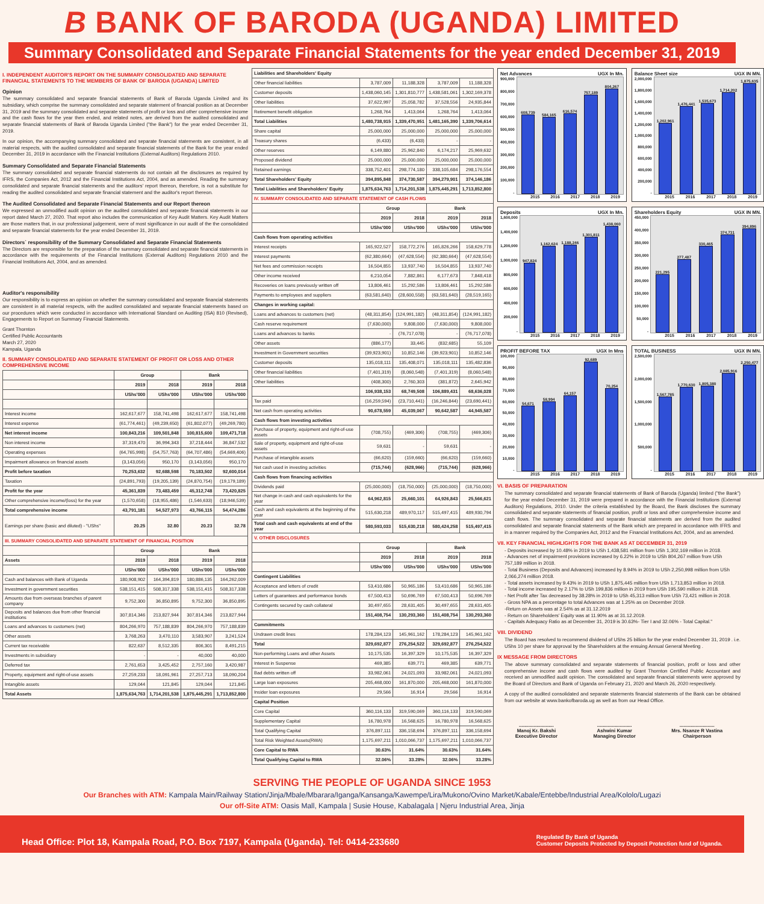B BANK OF BARODA (UGANDA) LIMITED
Summary Consolidated and Separate Financial Statements for the year ended December 31, 2019
I. INDEPENDENT AUDITOR'S REPORT ON THE SUMMARY CONSOLIDATED AND SEPARATE FINANCIAL STATEMENTS TO THE MEMBERS OF BANK OF BARODA (UGANDA) LIMITED
Opinion
The summary consolidated and separate financial statements of Bank of Baroda Uganda Limited and its subsidiary, which comprise the summary consolidated and separate statement of financial position as at December 31, 2019 and the summary consolidated and separate statements of profit or loss and other comprehensive income and the cash flows for the year then ended, and related notes, are derived from the audited consolidated and separate financial statements of Bank of Baroda Uganda Limited ("the Bank") for the year ended December 31, 2019.
In our opinion, the accompanying summary consolidated and separate financial statements are consistent, in all material respects, with the audited consolidated and separate financial statements of the Bank for the year ended December 31, 2019 in accordance with the Financial Institutions (External Auditors) Regulations 2010.
Summary Consolidated and Separate Financial Statements
The summary consolidated and separate financial statements do not contain all the disclosures as required by IFRS, the Companies Act, 2012 and the Financial Institutions Act, 2004, and as amended. Reading the summary consolidated and separate financial statements and the auditors' report thereon, therefore, is not a substitute for reading the audited consolidated and separate financial statement and the auditor's report thereon.
The Audited Consolidated and Separate Financial Statements and our Report thereon
We expressed an unmodified audit opinion on the audited consolidated and separate financial statements in our report dated March 27, 2020. That report also includes the communication of Key Audit Matters. Key Audit Matters are those matters that, in our professional judgement, were of most significance in our audit of the the consolidated and separate financial statements for the year ended December 31, 2019.
Directors` responsibility of the Summary Consolidated and Separate Financial Statements
The Directors are responsible for the preparation of the summary consolidated and separate financial statements in accordance with the requirements of the Financial Institutions (External Auditors) Regulations 2010 and the Financial Institutions Act, 2004, and as amended.
Auditor's responsibility
Our responsibility is to express an opinion on whether the summary consolidated and separate financial statements are consistent in all material respects, with the audited consolidated and separate financial statements based on our procedures which were conducted in accordance with International Standard on Auditing (ISA) 810 (Revised), Engagements to Report on Summary Financial Statements.
Grant Thornton
Certified Public Accountants
March 27, 2020
Kampala, Uganda
II. SUMMARY CONSOLIDATED AND SEPARATE STATEMENT OF PROFIT OR LOSS AND OTHER COMPREHENSIVE INCOME
| | Group | | Bank | |
| --- | --- | --- | --- | --- |
| | 2019 | 2018 | 2019 | 2018 |
| | UShs'000 | UShs'000 | UShs'000 | UShs'000 |
| Interest income | 162,617,677 | 158,741,498 | 162,617,677 | 158,741,498 |
| Interest expense | (61,774,461) | (49,239,650) | (61,802,077) | (49,269,780) |
| Net interest income | 100,843,216 | 109,501,848 | 100,815,600 | 109,471,718 |
| Non interest income | 37,319,470 | 36,994,343 | 37,218,444 | 36,847,532 |
| Operating expenses | (64,765,998) | (54,757,763) | (64,707,486) | (54,669,406) |
| Impairment allowance on financial assets | (3,143,056) | 950,170 | (3,143,056) | 950,170 |
| Profit before taxation | 70,253,632 | 92,688,598 | 70,183,502 | 92,600,014 |
| Taxation | (24,891,793) | (19,205,139) | (24,870,754) | (19,179,189) |
| Profit for the year | 45,361,839 | 73,483,459 | 45,312,748 | 73,420,825 |
| Other comprehensive income/(loss) for the year | (1,570,658) | (18,955,486) | (1,546,633) | (18,946,539) |
| Total comprehensive income | 43,791,181 | 54,527,973 | 43,766,115 | 54,474,286 |
| Earnings per share (basic and diluted) - "UShs" | 20.25 | 32.80 | 20.23 | 32.78 |
| III. SUMMARY CONSOLIDATED AND SEPARATE STATEMENT OF FINANCIAL POSITION | | | | |
| | Group | | Bank | |
| Assets | 2019 | 2018 | 2019 | 2018 |
| | UShs'000 | UShs'000 | UShs'000 | UShs'000 |
| Cash and balances with Bank of Uganda | 180,908,902 | 164,394,819 | 180,886,135 | 164,262,009 |
| Investment in government securities | 538,151,415 | 508,317,338 | 538,151,415 | 508,317,338 |
| Amounts due from overseas branches of parent company | 9,752,300 | 36,850,895 | 9,752,300 | 36,850,895 |
| Deposits and balances due from other financial institutions | 307,814,346 | 213,827,944 | 307,814,346 | 213,827,944 |
| Loans and advances to customers (net) | 804,266,970 | 757,188,839 | 804,266,970 | 757,188,839 |
| Other assets | 3,768,263 | 3,470,110 | 3,583,907 | 3,241,524 |
| Current tax receivable | 822,637 | 8,512,335 | 806,301 | 8,491,215 |
| Investments in subsidiary | - | - | 40,000 | 40,000 |
| Deferred tax | 2,761,653 | 3,425,452 | 2,757,160 | 3,420,987 |
| Property, equipment and right-of-use assets | 27,259,233 | 18,091,961 | 27,257,713 | 18,090,204 |
| Intangible assets | 129,044 | 121,845 | 129,044 | 121,845 |
| Total Assets | 1,875,634,763 | 1,714,201,538 | 1,875,445,291 | 1,713,852,800 |
| Liabilities and Shareholders' Equity | | | | |
| Other financial liabilities | 3,787,009 | 11,188,328 | 3,787,009 | 11,188,328 |
| Customer deposits | 1,438,060,145 | 1,301,810,777 | 1,438,581,061 | 1,302,169,378 |
| Other liabilities | 37,622,997 | 25,058,782 | 37,528,556 | 24,935,844 |
| Retirement benefit obligation | 1,268,764 | 1,413,064 | 1,268,764 | 1,413,064 |
| Total Liabilities | 1,480,738,915 | 1,339,470,951 | 1,481,165,390 | 1,339,706,614 |
| Share capital | 25,000,000 | 25,000,000 | 25,000,000 | 25,000,000 |
| Treasury shares | (6,433) | (6,433) | - | - |
| Other reserves | 6,149,880 | 25,962,840 | 6,174,217 | 25,969,632 |
| Proposed dividend | 25,000,000 | 25,000,000 | 25,000,000 | 25,000,000 |
| Retained earnings | 338,752,401 | 298,774,180 | 338,105,684 | 298,176,554 |
| Total Shareholders' Equity | 394,895,848 | 374,730,587 | 394,279,901 | 374,146,186 |
| Total Liabilities and Shareholders' Equity | 1,875,634,763 | 1,714,201,538 | 1,875,445,291 | 1,713,852,800 |
| IV. SUMMARY CONSOLIDATED AND SEPARATE STATEMENT OF CASH FLOWS | | | | |
| | Group | | Bank | |
| | 2019 | 2018 | 2019 | 2018 |
| | UShs'000 | UShs'000 | UShs'000 | UShs'000 |
| Cash flows from operating activities | | | | |
| Interest receipts | 165,922,527 | 158,772,276 | 165,826,266 | 158,629,778 |
| Interest payments | (62,380,664) | (47,628,554) | (62,380,664) | (47,628,554) |
| Net fees and commission receipts | 16,504,855 | 13,937,740 | 16,504,855 | 13,937,740 |
| Other income received | 6,210,054 | 7,882,861 | 6,177,673 | 7,848,418 |
| Recoveries on loans previously written off | 13,806,461 | 15,292,586 | 13,806,461 | 15,292,586 |
| Payments to employees and suppliers | (63,581,640) | (28,600,558) | (63,581,640) | (28,519,165) |
| Changes in working capital: | | | | |
| Loans and advances to customers (net) | (48,311,854) | (124,991,182) | (48,311,854) | (124,991,182) |
| Cash reserve requirement | (7,630,000) | 9,808,000 | (7,630,000) | 9,808,000 |
| Loans and advances to banks | - | (76,717,078) | - | (76,717,078) |
| Other assets | (886,177) | 33,445 | (832,685) | 55,109 |
| Investment in Government securities | (39,923,901) | 10,852,146 | (39,923,901) | 10,852,146 |
| Customer deposits | 135,018,111 | 135,408,071 | 135,018,111 | 135,482,836 |
| Other financial liabilities | (7,401,319) | (8,060,548) | (7,401,319) | (8,060,548) |
| Other liabilities | (408,300) | 2,760,303 | (381,872) | 2,645,942 |
| | 106,938,153 | 68,749,508 | 106,889,431 | 68,636,028 |
| Tax paid | (16,259,594) | (23,710,441) | (16,246,844) | (23,690,441) |
| Net cash from operating activities | 90,678,559 | 45,039,067 | 90,642,587 | 44,945,587 |
| Cash flows from investing activities | | | | |
| Purchase of property, equipment and right-of-use assets | (708,755) | (469,306) | (708,755) | (469,306) |
| Sale of property, equipment and right-of-use assets | 59,631 | - | 59,631 | - |
| Purchase of intangible assets | (66,620) | (159,660) | (66,620) | (159,660) |
| Net cash used in investing activities | (715,744) | (628,966) | (715,744) | (628,966) |
| Cash flows from financing activities | | | | |
| Dividends paid | (25,000,000) | (18,750,000) | (25,000,000) | (18,750,000) |
| Net change in cash and cash equivalents for the year | 64,962,815 | 25,660,101 | 64,926,843 | 25,566,621 |
| Cash and cash equivalents at the beginning of the year | 515,630,218 | 489,970,117 | 515,497,415 | 489,930,794 |
| Total cash and cash equivalents at end of the year | 580,593,033 | 515,630,218 | 580,424,258 | 515,497,415 |
| V. OTHER DISCLOSURES | | | | |
| | Group | | Bank | |
| | 2019 | 2018 | 2019 | 2018 |
| | UShs'000 | UShs'000 | UShs'000 | UShs'000 |
| Contingent Liabilities | | | | |
| Acceptance and letters of credit | 53,410,686 | 50,965,186 | 53,410,686 | 50,965,186 |
| Letters of guarantees and performance bonds | 67,500,413 | 50,696,769 | 67,500,413 | 50,696,769 |
| Contingents secured by cash collateral | 30,497,655 | 28,631,405 | 30,497,655 | 28,631,405 |
| | 151,408,754 | 130,293,360 | 151,408,754 | 130,293,360 |
| Commitments | | | | |
| Undrawn credit lines | 178,284,123 | 145,961,162 | 178,284,123 | 145,961,162 |
| Total | 329,692,877 | 276,254,522 | 329,692,877 | 276,254,522 |
| Non-performing Loans and other Assets | 10,175,535 | 16,397,329 | 10,175,535 | 16,397,329 |
| Interest in Suspense | 469,385 | 639,771 | 469,385 | 639,771 |
| Bad debts written off | 33,982,061 | 24,021,093 | 33,982,061 | 24,021,093 |
| Large loan exposures | 205,468,000 | 161,870,000 | 205,468,000 | 161,870,000 |
| Insider loan exposures | 29,566 | 16,914 | 29,566 | 16,914 |
| Capital Position | | | | |
| Core Capital | 360,116,133 | 319,590,069 | 360,116,133 | 319,590,069 |
| Supplementary Capital | 16,780,978 | 16,568,625 | 16,780,978 | 16,568,625 |
| Total Qualifying Capital | 376,897,111 | 336,158,694 | 376,897,111 | 336,158,694 |
| Total Risk Weighted Assets(RWA) | 1,175,697,211 | 1,010,066,737 | 1,175,697,211 | 1,010,066,737 |
| Core Capital to RWA | 30.63% | 31.64% | 30.63% | 31.64% |
| Total Qualifying Capital to RWA | 32.06% | 33.28% | 32.06% | 33.28% |
Net Advances UGX In Mn.
900,000
800,000
700,000
600,000
500,000
400,000
300,000
200,000
100,000
-
608,739
584,165
616,574
757,189
804,267
2015 2016 2017 2018 2019
Balance Sheet size UGX IN MN.
2,000,000
1,800,000
1,600,000
1,400,000
1,200,000
1,000,000
800,000
600,000
400,000
200,000
-
1,202,961
1,476,441
1,535,673
1,714,202
1,875,635
2015 2016 2017 2018 2019
Deposits UGX In Mn.
1,600,000
1,400,000
1,200,000
1,000,000
800,000
600,000
400,000
200,000
-
947,824
1,162,624
1,188,246
1,301,811
1,438,060
2015 2016 2017 2018 2019
Shareholders Equity UGX IN MN.
450,000
400,000
350,000
300,000
250,000
200,000
150,000
100,000
50,000
-
221,295
277,487
330,465
374,731
394,896
2015 2016 2017 2018 2019
PROFIT BEFORE TAX UGX In Mns
100,000
90,000
80,000
70,000
60,000
50,000
40,000
30,000
20,000
10,000
-
54,671
58,994
64,157
92,689
70,254
2015 2016 2017 2018 2019
TOTAL BUSINESS UGX IN MN.
2,500,000
2,000,000
1,500,000
1,000,000
500,000
-
1,567,785
1,770,630
1,805,380
2,085,916
2,250,477
2015 2016 2017 2018 2019
VI. BASIS OF PREPARATION
The summary consolidated and separate financial statements of Bank of Baroda (Uganda) limited ("the Bank") for the year ended December 31, 2019 were prepared in accordance with the Financial Institutions (External Auditors) Regulations, 2010. Under the criteria established by the Board, the Bank discloses the summary consolidated and separate statements of financial position, profit or loss and other comprehensive income and cash flows. The summary consolidated and separate financial statements are derived from the audited consolidated and separate financial statements of the Bank which are prepared in accordance with IFRS and in a manner required by the Companies Act, 2012 and the Financial Institutions Act, 2004, and as amended.
VII. KEY FINANCIAL HIGHLIGHTS FOR THE BANK AS AT DECEMBER 31, 2019
- Deposits increased by 10.48% in 2019 to USh 1,438,581 million from USh 1,302,169 million in 2018.
- Advances net of impairment provisions increased by 6.22% in 2019 to USh 804,267 million from USh 757,189 million in 2018.
- Total Business (Deposits and Advances) increased by 8.94% in 2019 to USh 2,250,998 million from USh 2,066,274 million 2018.
- Total assets increased by 9.43% in 2019 to USh 1,875,445 million from USh 1,713,853 million in 2018.
- Total income increased by 2.17% to USh 199,836 million in 2019 from USh 195,590 million in 2018.
- Net Profit after Tax decreased by 38.28% in 2019 to USh 45,313 million from USh 73,421 million in 2018.
- Gross NPA as a percentage to total Advances was at 1.25% as on December 2019.
-Return on Assets was at 2.54% as at 31.12.2019
- Return on Shareholders' Equity was at 11.90% as at 31.12.2019.
- Capitals Adequacy Ratio as at December 31, 2019 is 30.63%- Tier I and 32.06% - Total Capital."
VIII. DIVIDEND
The Board has resolved to recommend dividend of UShs 25 billion for the year ended December 31, 2019 . i.e. UShs 10 per share for approval by the Shareholders at the ensuing Annual General Meeting .
IX MESSAGE FROM DIRECTORS
The above summary consolidated and separate statements of financial position, profit or loss and other comprehensive income and cash flows were audited by Grant Thornton Certified Public Accountant and received an unmodified audit opinion. The consolidated and separate financial statements were approved by the Board of Directors and Bank of Uganda on February 21, 2020 and March 26, 2020 respectively.
A copy of the audited consolidated and separate statements financial statements of the Bank can be obtained from our website at www.bankofbaroda.ug as well as from our Head Office.
..........................
Manoj Kr. Bakshi
Executive Director
..........................
Ashwini Kumar
Managing Director
..........................
Mrs. Nsanze R Vastina
Chairperson
SERVING THE PEOPLE OF UGANDA SINCE 1953
Our Branches with ATM: Kampala Main/Railway Station/Jinja/Mbale/Mbarara/Iganga/Kansanga/Kawempe/Lira/Mukono/Ovino Market/Kabale/Entebbe/Industrial Area/Kololo/Lugazi
Our off-Site ATM: Oasis Mall, Kampala | Susie House, Kabalagala | Njeru Industrial Area, Jinja
Head Office: Plot 18, Kampala Road, P.O. Box 7197, Kampala (Uganda). Tel: 0414-233680
Regulated By Bank of Uganda
Customer Deposits Protected by Deposit Protection fund of Uganda.